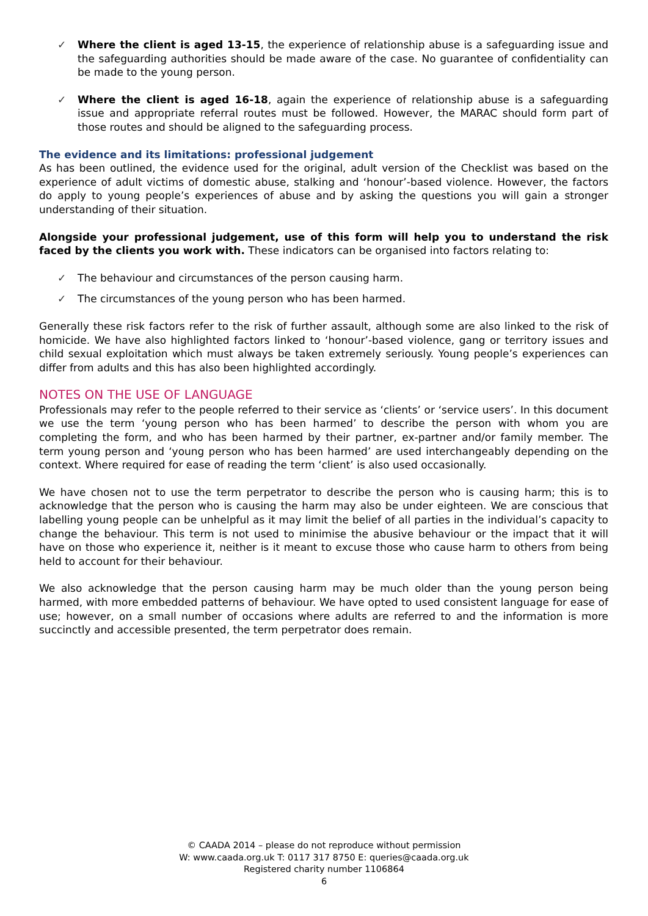✓ Where the client is aged 13-15, the experience of relationship abuse is a safeguarding issue and the safeguarding authorities should be made aware of the case. No guarantee of confidentiality can be made to the young person.
✓ Where the client is aged 16-18, again the experience of relationship abuse is a safeguarding issue and appropriate referral routes must be followed. However, the MARAC should form part of those routes and should be aligned to the safeguarding process.
The evidence and its limitations: professional judgement
As has been outlined, the evidence used for the original, adult version of the Checklist was based on the experience of adult victims of domestic abuse, stalking and ‘honour’-based violence. However, the factors do apply to young people’s experiences of abuse and by asking the questions you will gain a stronger understanding of their situation.
Alongside your professional judgement, use of this form will help you to understand the risk faced by the clients you work with. These indicators can be organised into factors relating to:
✓ The behaviour and circumstances of the person causing harm.
✓ The circumstances of the young person who has been harmed.
Generally these risk factors refer to the risk of further assault, although some are also linked to the risk of homicide. We have also highlighted factors linked to ‘honour’-based violence, gang or territory issues and child sexual exploitation which must always be taken extremely seriously. Young people’s experiences can differ from adults and this has also been highlighted accordingly.
NOTES ON THE USE OF LANGUAGE
Professionals may refer to the people referred to their service as ‘clients’ or ‘service users’. In this document we use the term ‘young person who has been harmed’ to describe the person with whom you are completing the form, and who has been harmed by their partner, ex-partner and/or family member. The term young person and ‘young person who has been harmed’ are used interchangeably depending on the context. Where required for ease of reading the term ‘client’ is also used occasionally.
We have chosen not to use the term perpetrator to describe the person who is causing harm; this is to acknowledge that the person who is causing the harm may also be under eighteen. We are conscious that labelling young people can be unhelpful as it may limit the belief of all parties in the individual’s capacity to change the behaviour. This term is not used to minimise the abusive behaviour or the impact that it will have on those who experience it, neither is it meant to excuse those who cause harm to others from being held to account for their behaviour.
We also acknowledge that the person causing harm may be much older than the young person being harmed, with more embedded patterns of behaviour. We have opted to used consistent language for ease of use; however, on a small number of occasions where adults are referred to and the information is more succinctly and accessible presented, the term perpetrator does remain.
© CAADA 2014 – please do not reproduce without permission
W: www.caada.org.uk T: 0117 317 8750 E: queries@caada.org.uk
Registered charity number 1106864
6